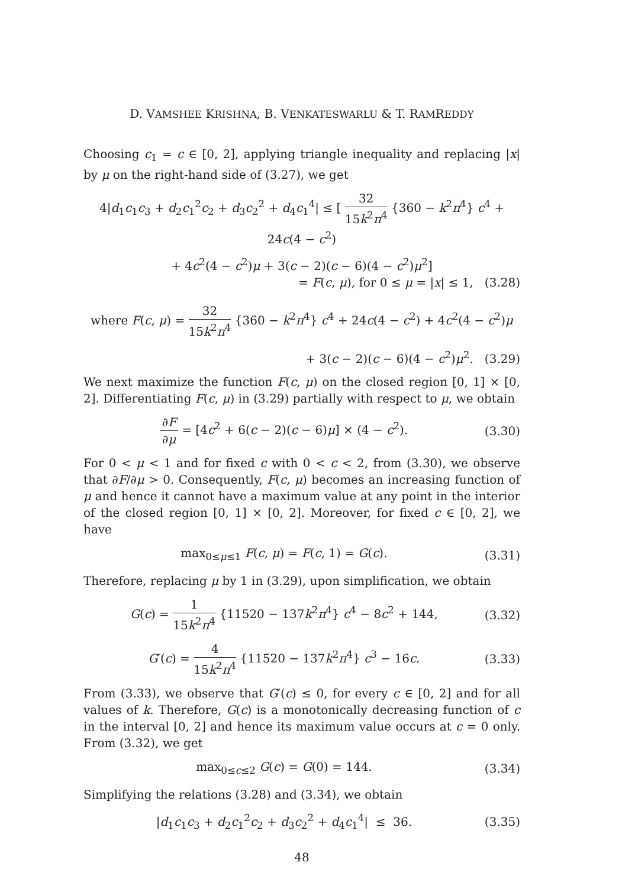D. VAMSHEE KRISHNA, B. VENKATESWARLU & T. RAMREDDY
Choosing c<sub>1</sub> = c ∈ [0, 2], applying triangle inequality and replacing |x| by μ on the right-hand side of (3.27), we get
4|d<sub>1</sub>c<sub>1</sub>c<sub>3</sub> + d<sub>2</sub>c<sub>1</sub><sup>2</sup>c<sub>2</sub> + d<sub>3</sub>c<sub>2</sub><sup>2</sup> + d<sub>4</sub>c<sub>1</sub><sup>4</sup>| ≤ [ 32 15k<sup>2</sup>π<sup>4</sup> {360 − k<sup>2</sup>π<sup>4</sup>} c<sup>4</sup> + 24c(4 − c<sup>2</sup>)
+ 4c<sup>2</sup>(4 − c<sup>2</sup>)μ + 3(c − 2)(c − 6)(4 − c<sup>2</sup>)μ<sup>2</sup>]
= F(c, μ), for 0 ≤ μ = |x| ≤ 1, (3.28)
where F(c, μ) = 32 15k<sup>2</sup>π<sup>4</sup> {360 − k<sup>2</sup>π<sup>4</sup>} c<sup>4</sup> + 24c(4 − c<sup>2</sup>) + 4c<sup>2</sup>(4 − c<sup>2</sup>)μ
+ 3(c − 2)(c − 6)(4 − c<sup>2</sup>)μ<sup>2</sup>. (3.29)
We next maximize the function F(c, μ) on the closed region [0, 1] × [0, 2]. Differentiating F(c, μ) in (3.29) partially with respect to μ, we obtain
∂F ∂μ = [4c<sup>2</sup> + 6(c − 2)(c − 6)μ] × (4 − c<sup>2</sup>).
(3.30)
For 0 < μ < 1 and for fixed c with 0 < c < 2, from (3.30), we observe that ∂F/∂μ > 0. Consequently, F(c, μ) becomes an increasing function of μ and hence it cannot have a maximum value at any point in the interior of the closed region [0, 1] × [0, 2]. Moreover, for fixed c ∈ [0, 2], we have
max<sub>0≤μ≤1</sub> F(c, μ) = F(c, 1) = G(c).
(3.31)
Therefore, replacing μ by 1 in (3.29), upon simplification, we obtain
G(c) = 1 15k<sup>2</sup>π<sup>4</sup> {11520 − 137k<sup>2</sup>π<sup>4</sup>} c<sup>4</sup> − 8c<sup>2</sup> + 144,
(3.32)
G′(c) = 4 15k<sup>2</sup>π<sup>4</sup> {11520 − 137k<sup>2</sup>π<sup>4</sup>} c<sup>3</sup> − 16c.
(3.33)
From (3.33), we observe that G′(c) ≤ 0, for every c ∈ [0, 2] and for all values of k. Therefore, G(c) is a monotonically decreasing function of c in the interval [0, 2] and hence its maximum value occurs at c = 0 only. From (3.32), we get
max<sub>0≤c≤2</sub> G(c) = G(0) = 144. (3.34)
Simplifying the relations (3.28) and (3.34), we obtain
|d<sub>1</sub>c<sub>1</sub>c<sub>3</sub> + d<sub>2</sub>c<sub>1</sub><sup>2</sup>c<sub>2</sub> + d<sub>3</sub>c<sub>2</sub><sup>2</sup> + d<sub>4</sub>c<sub>1</sub><sup>4</sup>| ≤ 36.
(3.35)
48